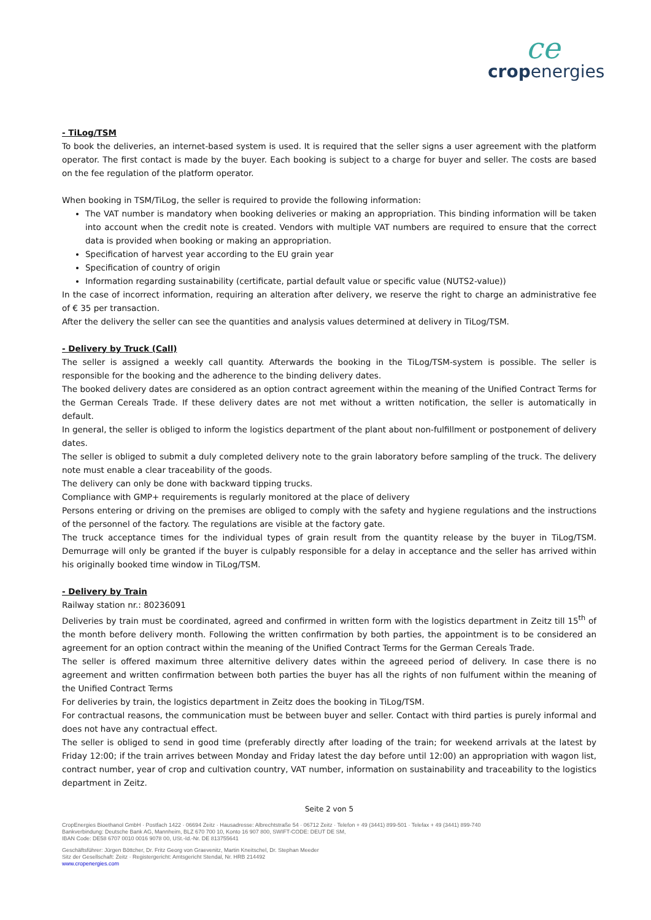ce
cropenergies
- TiLog/TSM
To book the deliveries, an internet-based system is used. It is required that the seller signs a user agreement with the platform operator. The first contact is made by the buyer. Each booking is subject to a charge for buyer and seller. The costs are based on the fee regulation of the platform operator.
When booking in TSM/TiLog, the seller is required to provide the following information:
The VAT number is mandatory when booking deliveries or making an appropriation. This binding information will be taken into account when the credit note is created. Vendors with multiple VAT numbers are required to ensure that the correct data is provided when booking or making an appropriation.
Specification of harvest year according to the EU grain year
Specification of country of origin
Information regarding sustainability (certificate, partial default value or specific value (NUTS2-value))
In the case of incorrect information, requiring an alteration after delivery, we reserve the right to charge an administrative fee of € 35 per transaction.
After the delivery the seller can see the quantities and analysis values determined at delivery in TiLog/TSM.
- Delivery by Truck (Call)
The seller is assigned a weekly call quantity. Afterwards the booking in the TiLog/TSM-system is possible. The seller is responsible for the booking and the adherence to the binding delivery dates.
The booked delivery dates are considered as an option contract agreement within the meaning of the Unified Contract Terms for the German Cereals Trade. If these delivery dates are not met without a written notification, the seller is automatically in default.
In general, the seller is obliged to inform the logistics department of the plant about non-fulfillment or postponement of delivery dates.
The seller is obliged to submit a duly completed delivery note to the grain laboratory before sampling of the truck. The delivery note must enable a clear traceability of the goods.
The delivery can only be done with backward tipping trucks.
Compliance with GMP+ requirements is regularly monitored at the place of delivery
Persons entering or driving on the premises are obliged to comply with the safety and hygiene regulations and the instructions of the personnel of the factory. The regulations are visible at the factory gate.
The truck acceptance times for the individual types of grain result from the quantity release by the buyer in TiLog/TSM. Demurrage will only be granted if the buyer is culpably responsible for a delay in acceptance and the seller has arrived within his originally booked time window in TiLog/TSM.
- Delivery by Train
Railway station nr.: 80236091
Deliveries by train must be coordinated, agreed and confirmed in written form with the logistics department in Zeitz till 15<sup>th</sup> of the month before delivery month. Following the written confirmation by both parties, the appointment is to be considered an agreement for an option contract within the meaning of the Unified Contract Terms for the German Cereals Trade.
The seller is offered maximum three alternitive delivery dates within the agreeed period of delivery. In case there is no agreement and written confirmation between both parties the buyer has all the rights of non fulfument within the meaning of the Unified Contract Terms
For deliveries by train, the logistics department in Zeitz does the booking in TiLog/TSM.
For contractual reasons, the communication must be between buyer and seller. Contact with third parties is purely informal and does not have any contractual effect.
The seller is obliged to send in good time (preferably directly after loading of the train; for weekend arrivals at the latest by Friday 12:00; if the train arrives between Monday and Friday latest the day before until 12:00) an appropriation with wagon list, contract number, year of crop and cultivation country, VAT number, information on sustainability and traceability to the logistics department in Zeitz.
Seite 2 von 5
CropEnergies Bioethanol GmbH · Postfach 1422 · 06694 Zeitz · Hausadresse: Albrechtstraße 54 · 06712 Zeitz · Telefon + 49 (3441) 899-501 · Telefax + 49 (3441) 899-740
Bankverbindung: Deutsche Bank AG, Mannheim, BLZ 670 700 10, Konto 16 907 800, SWIFT-CODE: DEUT DE SM,
IBAN Code: DE58 6707 0010 0016 9078 00, USt.-Id.-Nr. DE 813755641
Geschäftsführer: Jürgen Böttcher, Dr. Fritz Georg von Graevenitz, Martin Kneitschel, Dr. Stephan Meeder
Sitz der Gesellschaft: Zeitz · Registergericht: Amtsgericht Stendal, Nr. HRB 214492
www.cropenergies.com